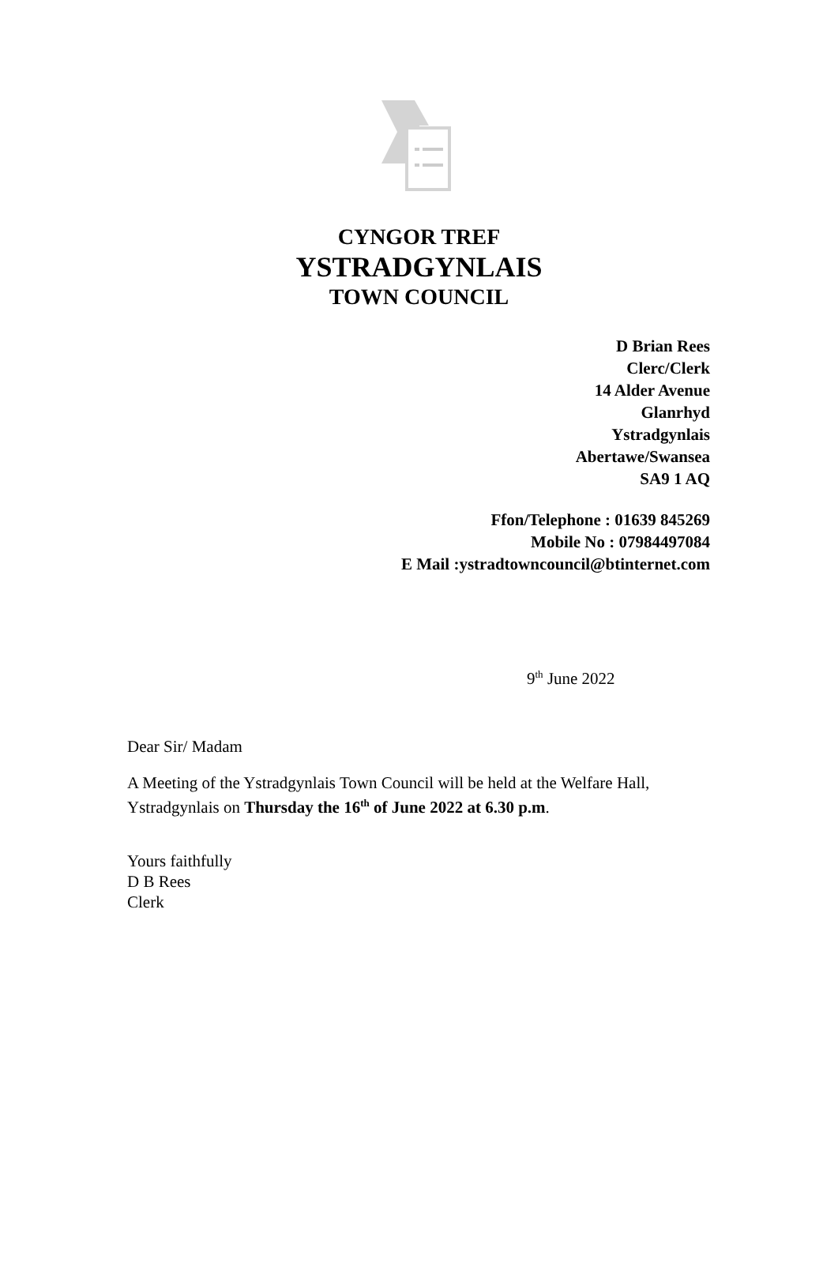CYNGOR TREF
YSTRADGYNLAIS
TOWN COUNCIL
D Brian Rees
Clerc/Clerk
14 Alder Avenue
Glanrhyd
Ystradgynlais
Abertawe/Swansea
SA9 1 AQ
Ffon/Telephone : 01639 845269
Mobile No : 07984497084
E Mail :ystradtowncouncil@btinternet.com
9<sup>th</sup> June 2022
Dear Sir/ Madam
A Meeting of the Ystradgynlais Town Council will be held at the Welfare Hall, Ystradgynlais on Thursday the 16<sup>th</sup> of June 2022 at 6.30 p.m.
Yours faithfully
D B Rees
Clerk